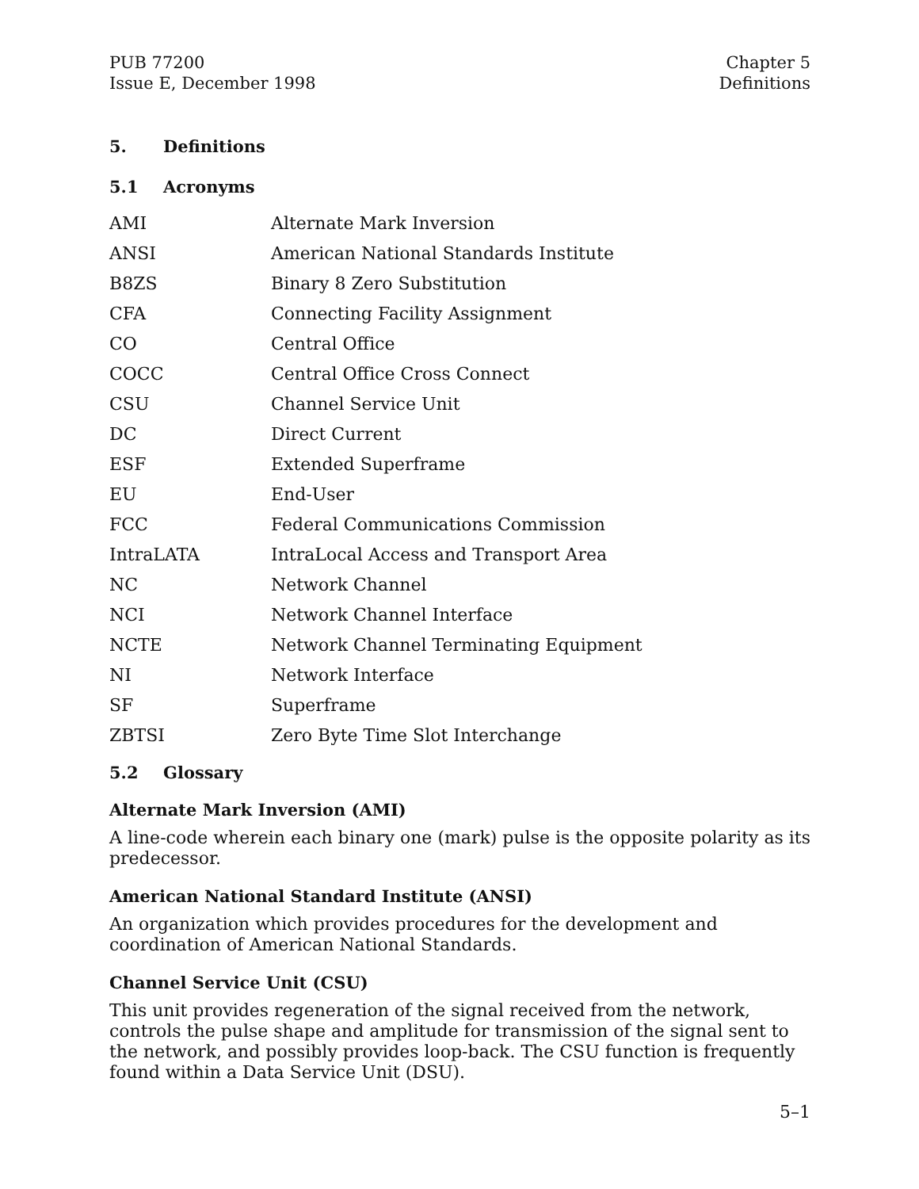PUB 77200
Issue E, December 1998
Chapter 5
Definitions
5. Definitions
5.1 Acronyms
| AMI | Alternate Mark Inversion |
| ANSI | American National Standards Institute |
| B8ZS | Binary 8 Zero Substitution |
| CFA | Connecting Facility Assignment |
| CO | Central Office |
| COCC | Central Office Cross Connect |
| CSU | Channel Service Unit |
| DC | Direct Current |
| ESF | Extended Superframe |
| EU | End-User |
| FCC | Federal Communications Commission |
| IntraLATA | IntraLocal Access and Transport Area |
| NC | Network Channel |
| NCI | Network Channel Interface |
| NCTE | Network Channel Terminating Equipment |
| NI | Network Interface |
| SF | Superframe |
| ZBTSI | Zero Byte Time Slot Interchange |
5.2 Glossary
Alternate Mark Inversion (AMI)
A line-code wherein each binary one (mark) pulse is the opposite polarity as its predecessor.
American National Standard Institute (ANSI)
An organization which provides procedures for the development and coordination of American National Standards.
Channel Service Unit (CSU)
This unit provides regeneration of the signal received from the network, controls the pulse shape and amplitude for transmission of the signal sent to the network, and possibly provides loop-back. The CSU function is frequently found within a Data Service Unit (DSU).
5–1